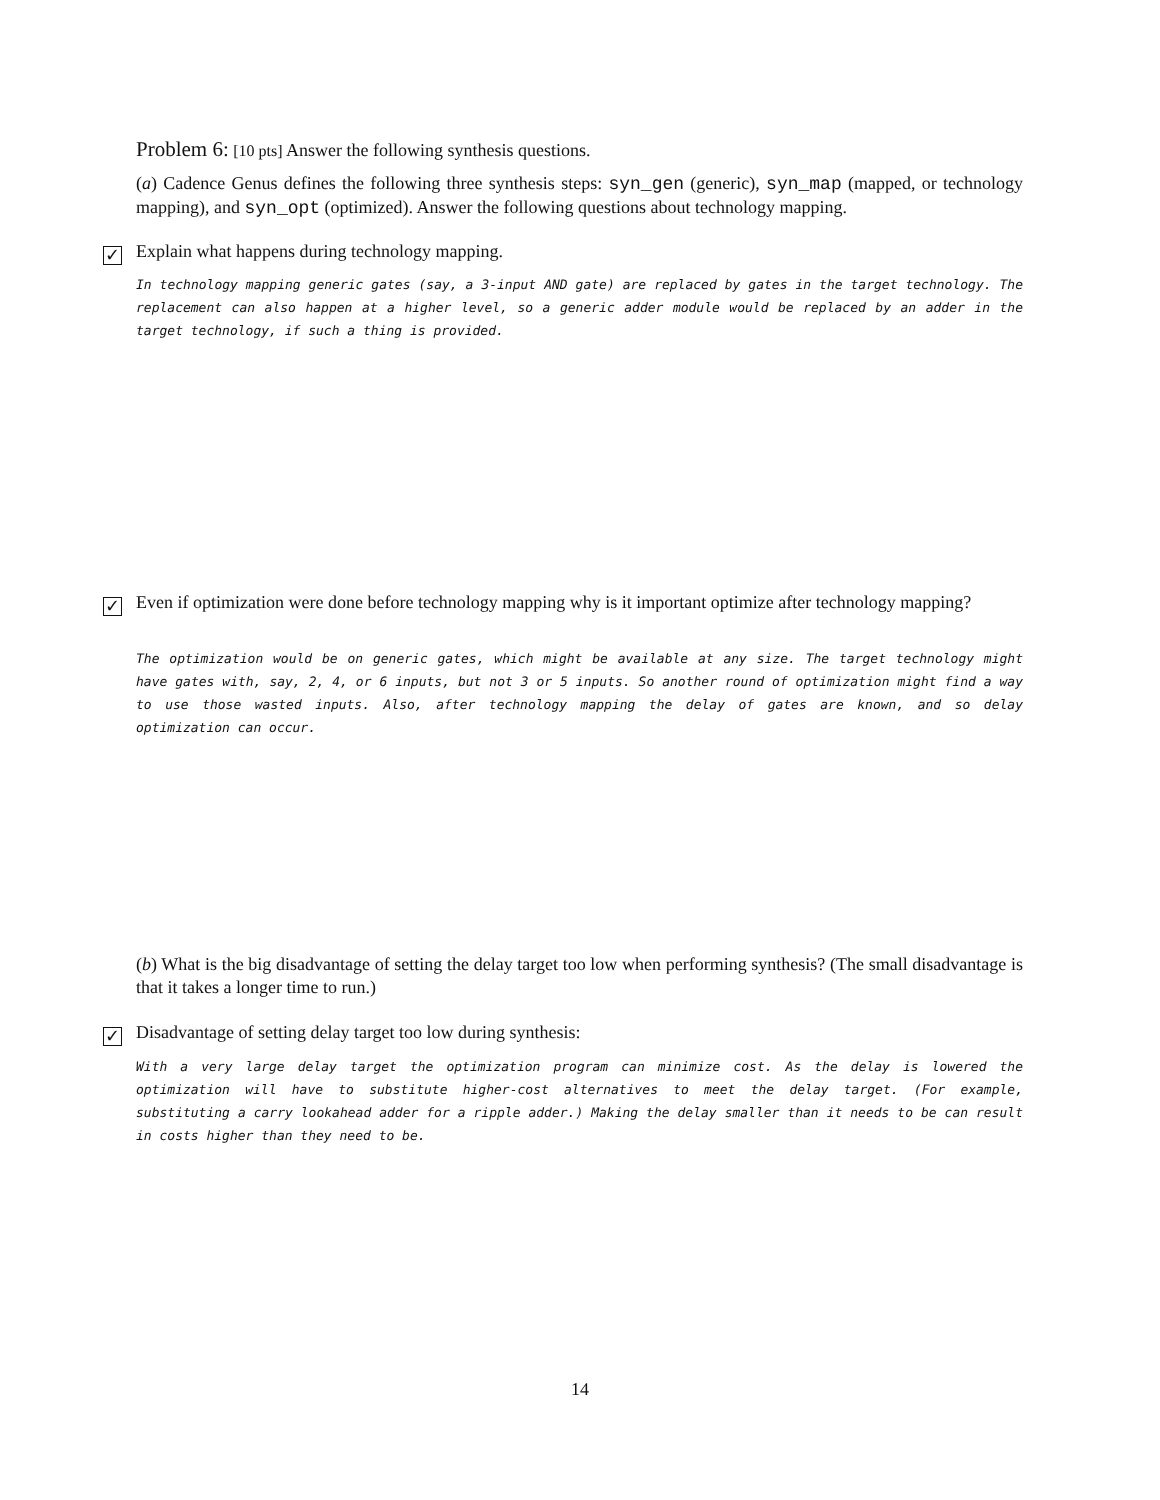Problem 6: [10 pts] Answer the following synthesis questions.
(a) Cadence Genus defines the following three synthesis steps: syn_gen (generic), syn_map (mapped, or technology mapping), and syn_opt (optimized). Answer the following questions about technology mapping.
✓ Explain what happens during technology mapping.
In technology mapping generic gates (say, a 3-input AND gate) are replaced by gates in the target technology. The replacement can also happen at a higher level, so a generic adder module would be replaced by an adder in the target technology, if such a thing is provided.
✓
Even if optimization were done before technology mapping why is it important optimize after technology mapping?
The optimization would be on generic gates, which might be available at any size. The target technology might have gates with, say, 2, 4, or 6 inputs, but not 3 or 5 inputs. So another round of optimization might find a way to use those wasted inputs. Also, after technology mapping the delay of gates are known, and so delay optimization can occur.
(b) What is the big disadvantage of setting the delay target too low when performing synthesis? (The small disadvantage is that it takes a longer time to run.)
✓ Disadvantage of setting delay target too low during synthesis:
With a very large delay target the optimization program can minimize cost. As the delay is lowered the optimization will have to substitute higher-cost alternatives to meet the delay target. (For example, substituting a carry lookahead adder for a ripple adder.) Making the delay smaller than it needs to be can result in costs higher than they need to be.
14